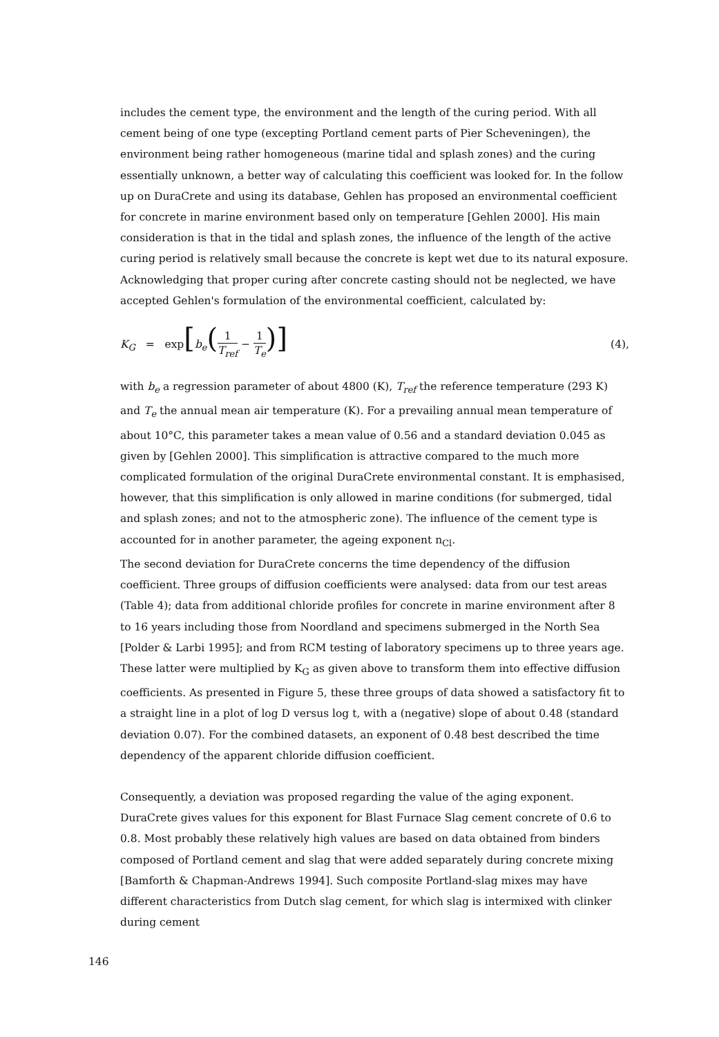includes the cement type, the environment and the length of the curing period. With all cement being of one type (excepting Portland cement parts of Pier Scheveningen), the environment being rather homogeneous (marine tidal and splash zones) and the curing essentially unknown, a better way of calculating this coefficient was looked for. In the follow up on DuraCrete and using its database, Gehlen has proposed an environmental coefficient for concrete in marine environment based only on temperature [Gehlen 2000]. His main consideration is that in the tidal and splash zones, the influence of the length of the active curing period is relatively small because the concrete is kept wet due to its natural exposure. Acknowledging that proper curing after concrete casting should not be neglected, we have accepted Gehlen's formulation of the environmental coefficient, calculated by:
K<sub>G</sub> = exp[b<sub>e</sub>(1 T<sub>ref</sub> − 1 T<sub>e</sub>)]
(4),
with b<sub>e</sub> a regression parameter of about 4800 (K), T<sub>ref</sub> the reference temperature (293 K) and T<sub>e</sub> the annual mean air temperature (K). For a prevailing annual mean temperature of about 10°C, this parameter takes a mean value of 0.56 and a standard deviation 0.045 as given by [Gehlen 2000]. This simplification is attractive compared to the much more complicated formulation of the original DuraCrete environmental constant. It is emphasised, however, that this simplification is only allowed in marine conditions (for submerged, tidal and splash zones; and not to the atmospheric zone). The influence of the cement type is accounted for in another parameter, the ageing exponent n<sub>Cl</sub>.
The second deviation for DuraCrete concerns the time dependency of the diffusion coefficient. Three groups of diffusion coefficients were analysed: data from our test areas (Table 4); data from additional chloride profiles for concrete in marine environment after 8 to 16 years including those from Noordland and specimens submerged in the North Sea [Polder & Larbi 1995]; and from RCM testing of laboratory specimens up to three years age. These latter were multiplied by K<sub>G</sub> as given above to transform them into effective diffusion coefficients. As presented in Figure 5, these three groups of data showed a satisfactory fit to a straight line in a plot of log D versus log t, with a (negative) slope of about 0.48 (standard deviation 0.07). For the combined datasets, an exponent of 0.48 best described the time dependency of the apparent chloride diffusion coefficient.
Consequently, a deviation was proposed regarding the value of the aging exponent. DuraCrete gives values for this exponent for Blast Furnace Slag cement concrete of 0.6 to 0.8. Most probably these relatively high values are based on data obtained from binders composed of Portland cement and slag that were added separately during concrete mixing [Bamforth & Chapman-Andrews 1994]. Such composite Portland-slag mixes may have different characteristics from Dutch slag cement, for which slag is intermixed with clinker during cement
146